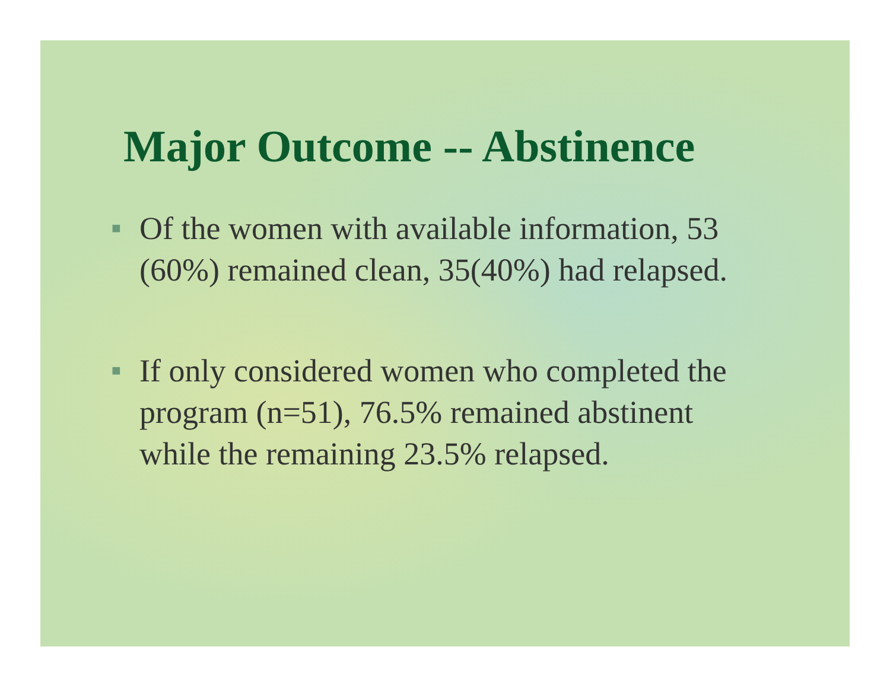Major Outcome -- Abstinence
■ Of the women with available information, 53 (60%) remained clean, 35(40%) had relapsed.
■ If only considered women who completed the program (n=51), 76.5% remained abstinent while the remaining 23.5% relapsed.